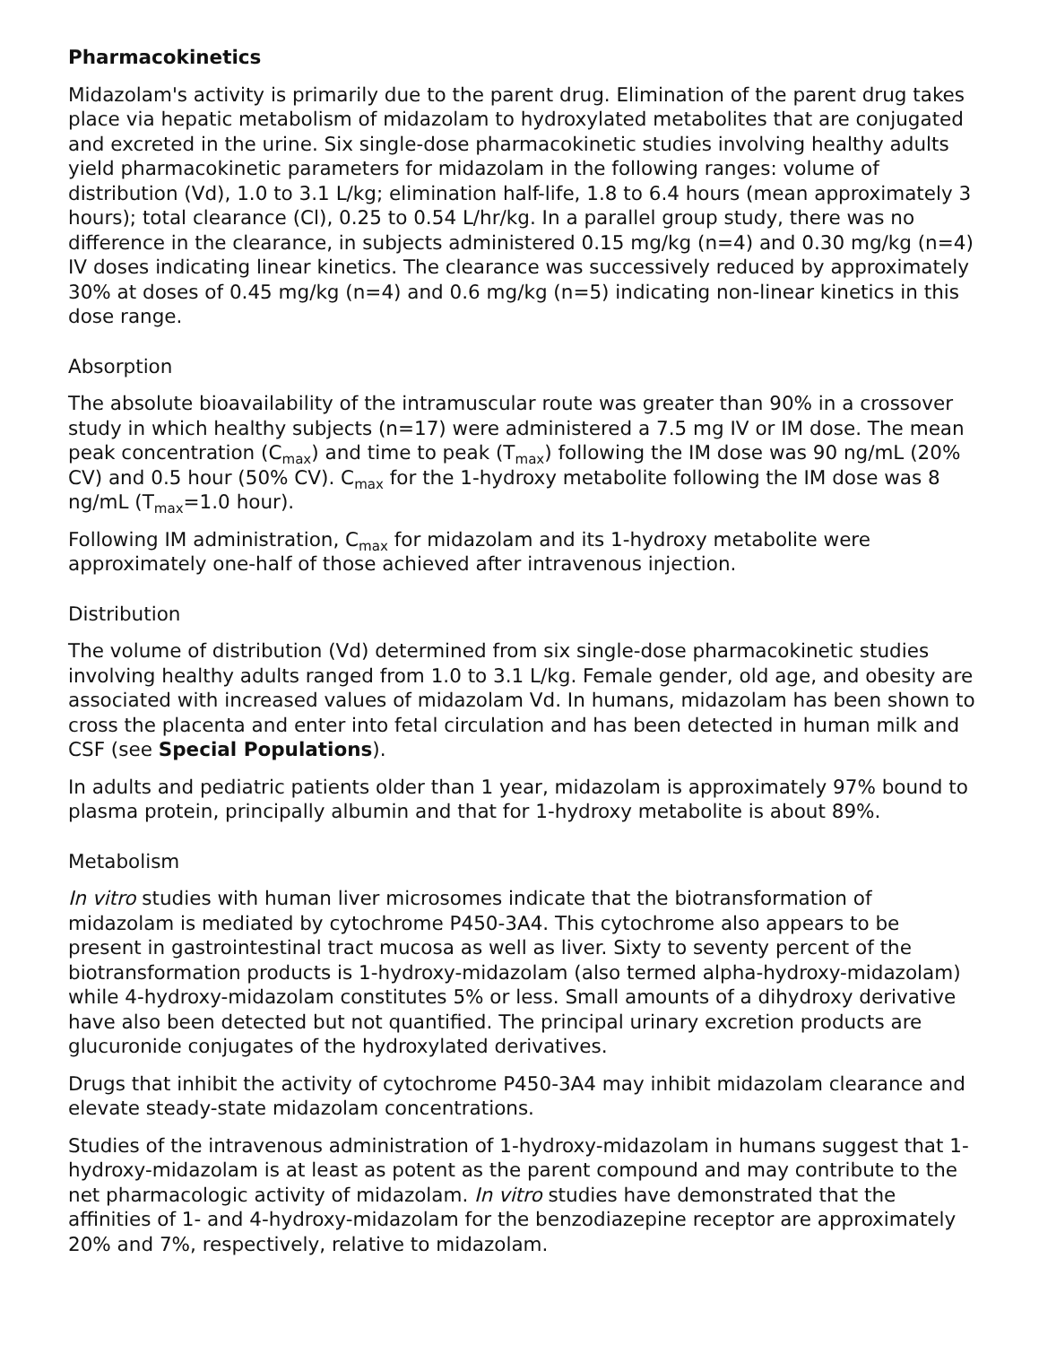Pharmacokinetics
Midazolam's activity is primarily due to the parent drug. Elimination of the parent drug takes place via hepatic metabolism of midazolam to hydroxylated metabolites that are conjugated and excreted in the urine. Six single-dose pharmacokinetic studies involving healthy adults yield pharmacokinetic parameters for midazolam in the following ranges: volume of distribution (Vd), 1.0 to 3.1 L/kg; elimination half-life, 1.8 to 6.4 hours (mean approximately 3 hours); total clearance (Cl), 0.25 to 0.54 L/hr/kg. In a parallel group study, there was no difference in the clearance, in subjects administered 0.15 mg/kg (n=4) and 0.30 mg/kg (n=4) IV doses indicating linear kinetics. The clearance was successively reduced by approximately 30% at doses of 0.45 mg/kg (n=4) and 0.6 mg/kg (n=5) indicating non-linear kinetics in this dose range.
Absorption
The absolute bioavailability of the intramuscular route was greater than 90% in a crossover study in which healthy subjects (n=17) were administered a 7.5 mg IV or IM dose. The mean peak concentration (C<sub>max</sub>) and time to peak (T<sub>max</sub>) following the IM dose was 90 ng/mL (20% CV) and 0.5 hour (50% CV). C<sub>max</sub> for the 1-hydroxy metabolite following the IM dose was 8 ng/mL (T<sub>max</sub>=1.0 hour).
Following IM administration, C<sub>max</sub> for midazolam and its 1-hydroxy metabolite were approximately one-half of those achieved after intravenous injection.
Distribution
The volume of distribution (Vd) determined from six single-dose pharmacokinetic studies involving healthy adults ranged from 1.0 to 3.1 L/kg. Female gender, old age, and obesity are associated with increased values of midazolam Vd. In humans, midazolam has been shown to cross the placenta and enter into fetal circulation and has been detected in human milk and CSF (see Special Populations).
In adults and pediatric patients older than 1 year, midazolam is approximately 97% bound to plasma protein, principally albumin and that for 1-hydroxy metabolite is about 89%.
Metabolism
In vitro studies with human liver microsomes indicate that the biotransformation of midazolam is mediated by cytochrome P450-3A4. This cytochrome also appears to be present in gastrointestinal tract mucosa as well as liver. Sixty to seventy percent of the biotransformation products is 1-hydroxy-midazolam (also termed alpha-hydroxy-midazolam) while 4-hydroxy-midazolam constitutes 5% or less. Small amounts of a dihydroxy derivative have also been detected but not quantified. The principal urinary excretion products are glucuronide conjugates of the hydroxylated derivatives.
Drugs that inhibit the activity of cytochrome P450-3A4 may inhibit midazolam clearance and elevate steady-state midazolam concentrations.
Studies of the intravenous administration of 1-hydroxy-midazolam in humans suggest that 1-hydroxy-midazolam is at least as potent as the parent compound and may contribute to the net pharmacologic activity of midazolam. In vitro studies have demonstrated that the affinities of 1- and 4-hydroxy-midazolam for the benzodiazepine receptor are approximately 20% and 7%, respectively, relative to midazolam.